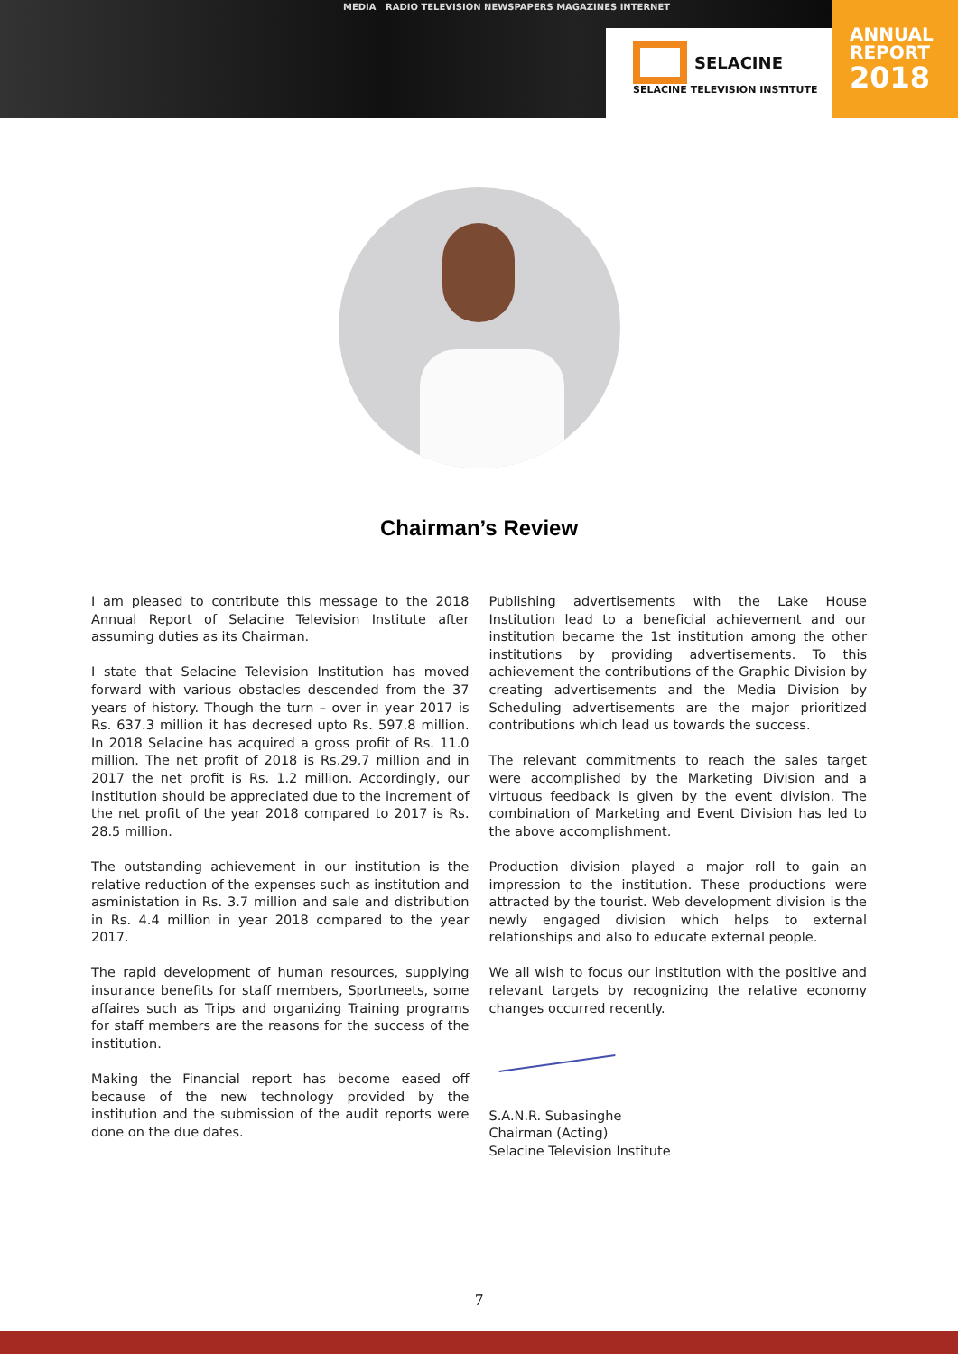MEDIA RADIO TELEVISION NEWSPAPERS MAGAZINES INTERNET
SELACINE
SELACINE TELEVISION INSTITUTE
ANNUAL
REPORT
2018
Chairman’s Review
I am pleased to contribute this message to the 2018 Annual Report of Selacine Television Institute after assuming duties as its Chairman.
I state that Selacine Television Institution has moved forward with various obstacles descended from the 37 years of history. Though the turn – over in year 2017 is Rs. 637.3 million it has decresed upto Rs. 597.8 million. In 2018 Selacine has acquired a gross profit of Rs. 11.0 million. The net profit of 2018 is Rs.29.7 million and in 2017 the net profit is Rs. 1.2 million. Accordingly, our institution should be appreciated due to the increment of the net profit of the year 2018 compared to 2017 is Rs. 28.5 million.
The outstanding achievement in our institution is the relative reduction of the expenses such as institution and asministation in Rs. 3.7 million and sale and distribution in Rs. 4.4 million in year 2018 compared to the year 2017.
The rapid development of human resources, supplying insurance benefits for staff members, Sportmeets, some affaires such as Trips and organizing Training programs for staff members are the reasons for the success of the institution.
Making the Financial report has become eased off because of the new technology provided by the institution and the submission of the audit reports were done on the due dates.
Publishing advertisements with the Lake House Institution lead to a beneficial achievement and our institution became the 1st institution among the other institutions by providing advertisements. To this achievement the contributions of the Graphic Division by creating advertisements and the Media Division by Scheduling advertisements are the major prioritized contributions which lead us towards the success.
The relevant commitments to reach the sales target were accomplished by the Marketing Division and a virtuous feedback is given by the event division. The combination of Marketing and Event Division has led to the above accomplishment.
Production division played a major roll to gain an impression to the institution. These productions were attracted by the tourist. Web development division is the newly engaged division which helps to external relationships and also to educate external people.
We all wish to focus our institution with the positive and relevant targets by recognizing the relative economy changes occurred recently.
S.A.N.R. Subasinghe
Chairman (Acting)
Selacine Television Institute
7